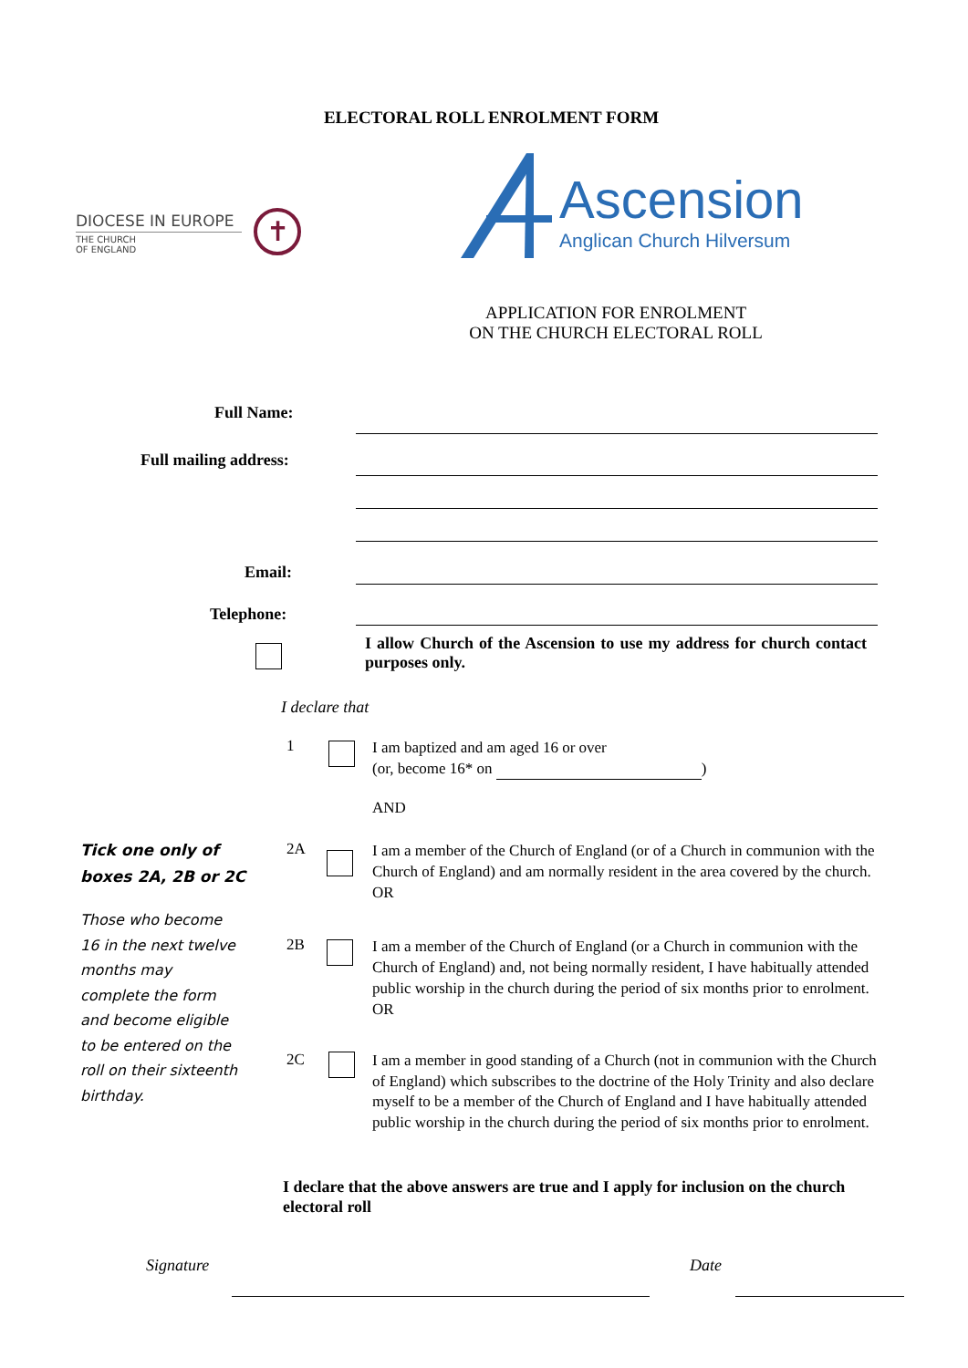ELECTORAL ROLL ENROLMENT FORM
DIOCESE IN EUROPE
THE CHURCH
OF ENGLAND
✝
Ascension
Anglican Church Hilversum
APPLICATION FOR ENROLMENT
ON THE CHURCH ELECTORAL ROLL
Full Name:
Full mailing address:
Email:
Telephone:
I allow Church of the Ascension to use my address for church contact purposes only.
I declare that
1
I am baptized and am aged 16 or over
(or, become 16* on )
AND
Tick one only of
boxes 2A, 2B or 2C
Those who become 16 in the next twelve months may complete the form and become eligible to be entered on the roll on their sixteenth birthday.
2A
I am a member of the Church of England (or of a Church in communion with the Church of England) and am normally resident in the area covered by the church.
OR
2B
I am a member of the Church of England (or a Church in communion with the Church of England) and, not being normally resident, I have habitually attended public worship in the church during the period of six months prior to enrolment.
OR
2C
I am a member in good standing of a Church (not in communion with the Church of England) which subscribes to the doctrine of the Holy Trinity and also declare myself to be a member of the Church of England and I have habitually attended public worship in the church during the period of six months prior to enrolment.
I declare that the above answers are true and I apply for inclusion on the church electoral roll
Signature Date